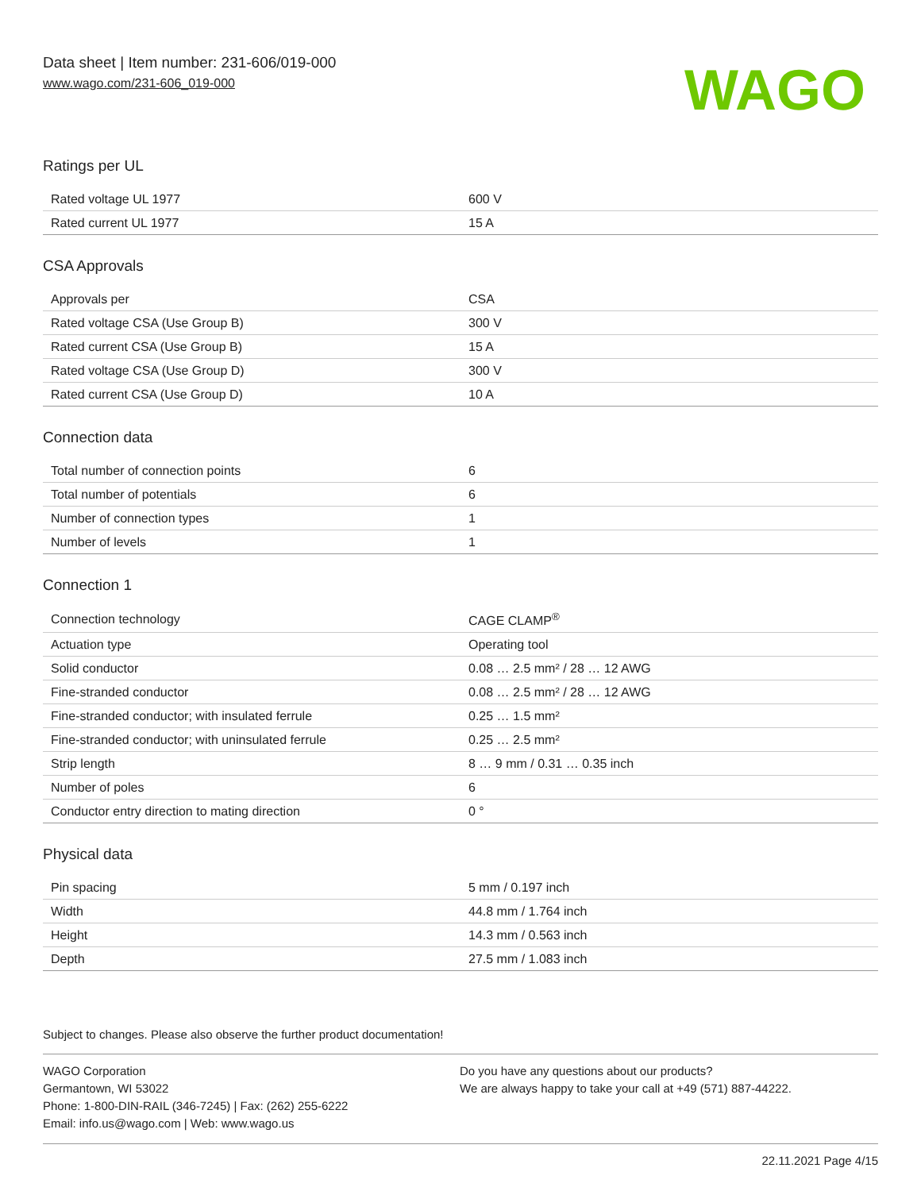Data sheet | Item number: 231-606/019-000
www.wago.com/231-606_019-000
WAGO
Ratings per UL
| Rated voltage UL 1977 | 600 V |
| Rated current UL 1977 | 15 A |
CSA Approvals
| Approvals per | CSA |
| Rated voltage CSA (Use Group B) | 300 V |
| Rated current CSA (Use Group B) | 15 A |
| Rated voltage CSA (Use Group D) | 300 V |
| Rated current CSA (Use Group D) | 10 A |
Connection data
| Total number of connection points | 6 |
| Total number of potentials | 6 |
| Number of connection types | 1 |
| Number of levels | 1 |
Connection 1
| Connection technology | CAGE CLAMP<sup>®</sup> |
| Actuation type | Operating tool |
| Solid conductor | 0.08 … 2.5 mm² / 28 … 12 AWG |
| Fine-stranded conductor | 0.08 … 2.5 mm² / 28 … 12 AWG |
| Fine-stranded conductor; with insulated ferrule | 0.25 … 1.5 mm² |
| Fine-stranded conductor; with uninsulated ferrule | 0.25 … 2.5 mm² |
| Strip length | 8 … 9 mm / 0.31 … 0.35 inch |
| Number of poles | 6 |
| Conductor entry direction to mating direction | 0 ° |
Physical data
| Pin spacing | 5 mm / 0.197 inch |
| Width | 44.8 mm / 1.764 inch |
| Height | 14.3 mm / 0.563 inch |
| Depth | 27.5 mm / 1.083 inch |
Subject to changes. Please also observe the further product documentation!
WAGO Corporation
Germantown, WI 53022
Phone: 1-800-DIN-RAIL (346-7245) | Fax: (262) 255-6222
Email: info.us@wago.com | Web: www.wago.us
Do you have any questions about our products?
We are always happy to take your call at +49 (571) 887-44222.
22.11.2021 Page 4/15